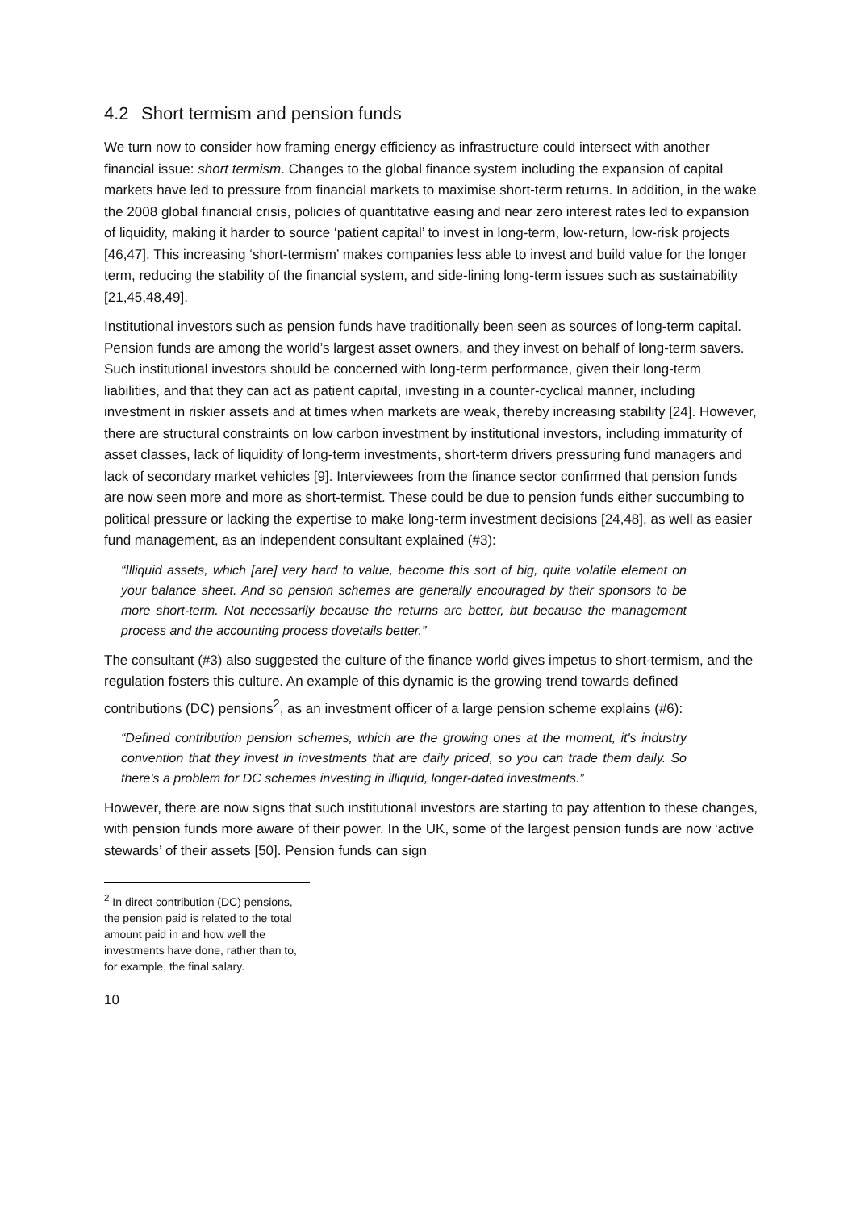4.2 Short termism and pension funds
We turn now to consider how framing energy efficiency as infrastructure could intersect with another financial issue: short termism. Changes to the global finance system including the expansion of capital markets have led to pressure from financial markets to maximise short-term returns. In addition, in the wake the 2008 global financial crisis, policies of quantitative easing and near zero interest rates led to expansion of liquidity, making it harder to source ‘patient capital’ to invest in long-term, low-return, low-risk projects [46,47]. This increasing ‘short-termism’ makes companies less able to invest and build value for the longer term, reducing the stability of the financial system, and side-lining long-term issues such as sustainability [21,45,48,49].
Institutional investors such as pension funds have traditionally been seen as sources of long-term capital. Pension funds are among the world’s largest asset owners, and they invest on behalf of long-term savers. Such institutional investors should be concerned with long-term performance, given their long-term liabilities, and that they can act as patient capital, investing in a counter-cyclical manner, including investment in riskier assets and at times when markets are weak, thereby increasing stability [24]. However, there are structural constraints on low carbon investment by institutional investors, including immaturity of asset classes, lack of liquidity of long-term investments, short-term drivers pressuring fund managers and lack of secondary market vehicles [9]. Interviewees from the finance sector confirmed that pension funds are now seen more and more as short-termist. These could be due to pension funds either succumbing to political pressure or lacking the expertise to make long-term investment decisions [24,48], as well as easier fund management, as an independent consultant explained (#3):
“Illiquid assets, which [are] very hard to value, become this sort of big, quite volatile element on your balance sheet. And so pension schemes are generally encouraged by their sponsors to be more short-term. Not necessarily because the returns are better, but because the management process and the accounting process dovetails better.”
The consultant (#3) also suggested the culture of the finance world gives impetus to short-termism, and the regulation fosters this culture. An example of this dynamic is the growing trend towards defined contributions (DC) pensions<sup>2</sup>, as an investment officer of a large pension scheme explains (#6):
“Defined contribution pension schemes, which are the growing ones at the moment, it's industry convention that they invest in investments that are daily priced, so you can trade them daily. So there's a problem for DC schemes investing in illiquid, longer-dated investments.”
However, there are now signs that such institutional investors are starting to pay attention to these changes, with pension funds more aware of their power. In the UK, some of the largest pension funds are now ‘active stewards’ of their assets [50]. Pension funds can sign
<sup>2</sup> In direct contribution (DC) pensions, the pension paid is related to the total amount paid in and how well the investments have done, rather than to, for example, the final salary.
10